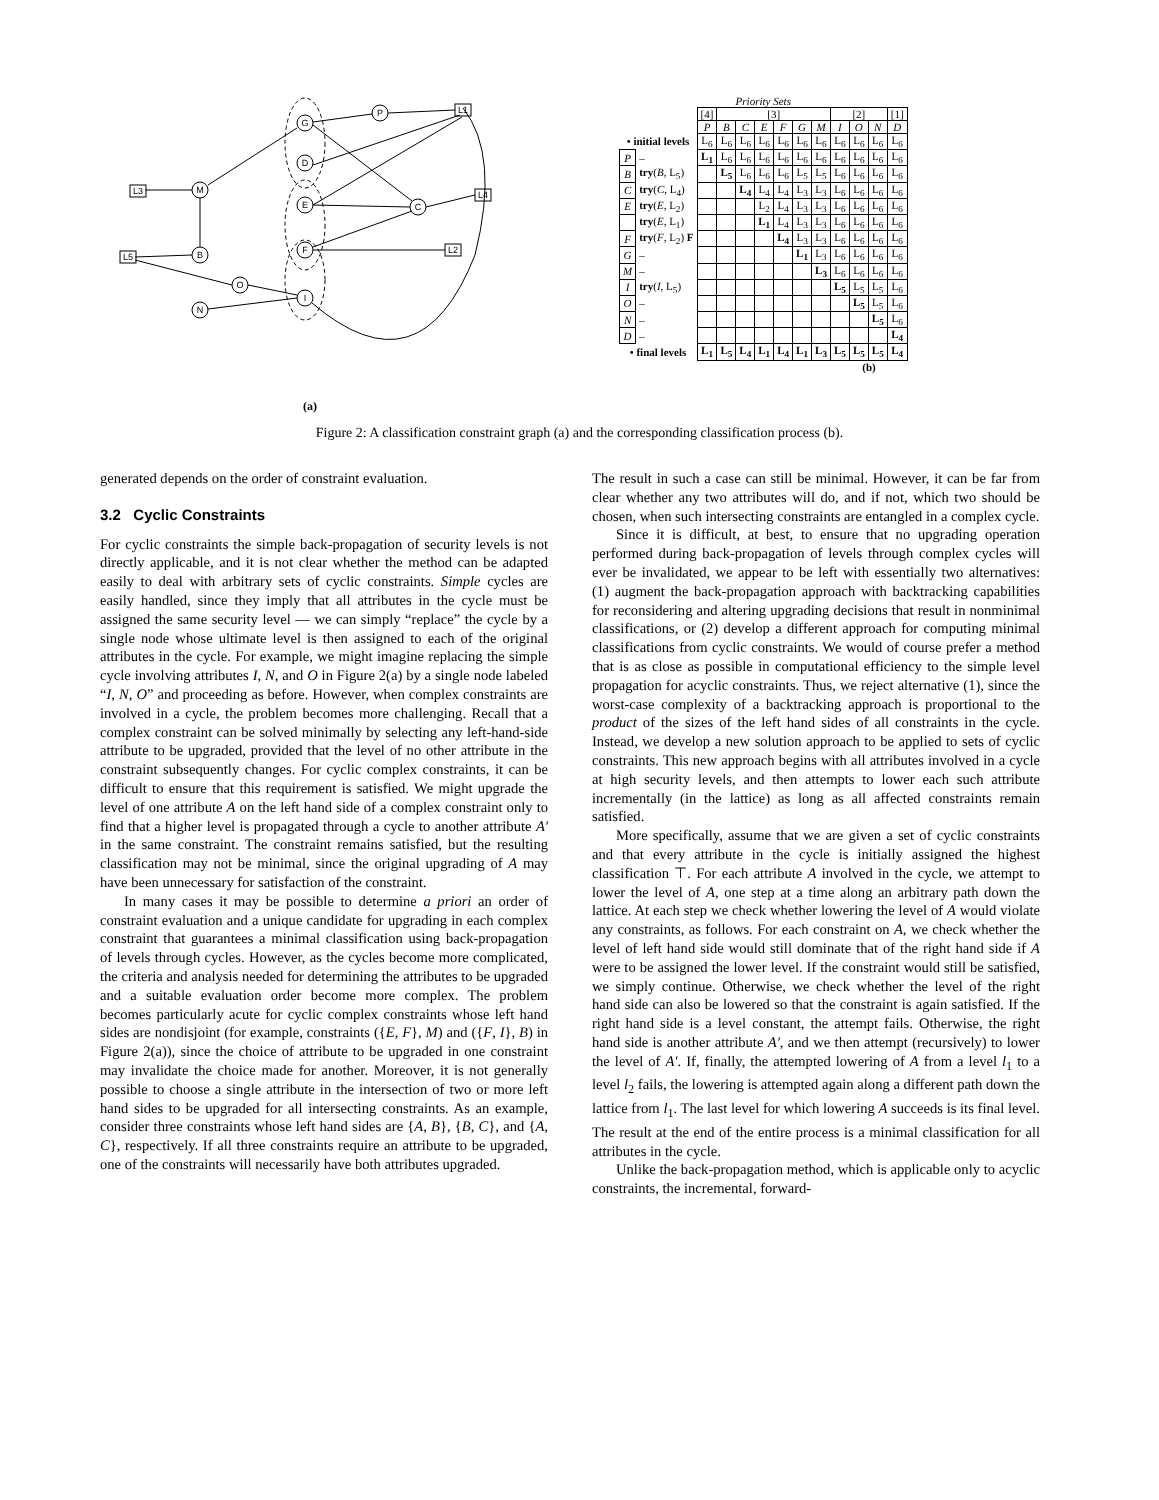G
P
D
M
E
C
F
B
O
I
N
L1
L3
L4
L5
L2
(a)
Priority Sets
| | | [4] | [3] | | | | | | [2] | | | [1] |
| | | P | B | C | E | F | G | M | I | O | N | D |
| • initial levels | | L<sub>6</sub> | L<sub>6</sub> | L<sub>6</sub> | L<sub>6</sub> | L<sub>6</sub> | L<sub>6</sub> | L<sub>6</sub> | L<sub>6</sub> | L<sub>6</sub> | L<sub>6</sub> | L<sub>6</sub> |
| P | – | L<sub>1</sub> | L<sub>6</sub> | L<sub>6</sub> | L<sub>6</sub> | L<sub>6</sub> | L<sub>6</sub> | L<sub>6</sub> | L<sub>6</sub> | L<sub>6</sub> | L<sub>6</sub> | L<sub>6</sub> |
| B | try ( B , L<sub>5</sub>) | | L<sub>5</sub> | L<sub>6</sub> | L<sub>6</sub> | L<sub>6</sub> | L<sub>5</sub> | L<sub>5</sub> | L<sub>6</sub> | L<sub>6</sub> | L<sub>6</sub> | L<sub>6</sub> |
| C | try ( C , L<sub>4</sub>) | | | L<sub>4</sub> | L<sub>4</sub> | L<sub>4</sub> | L<sub>3</sub> | L<sub>3</sub> | L<sub>6</sub> | L<sub>6</sub> | L<sub>6</sub> | L<sub>6</sub> |
| E | try ( E , L<sub>2</sub>) | | | | L<sub>2</sub> | L<sub>4</sub> | L<sub>3</sub> | L<sub>3</sub> | L<sub>6</sub> | L<sub>6</sub> | L<sub>6</sub> | L<sub>6</sub> |
| | try ( E , L<sub>1</sub>) | | | | L<sub>1</sub> | L<sub>4</sub> | L<sub>3</sub> | L<sub>3</sub> | L<sub>6</sub> | L<sub>6</sub> | L<sub>6</sub> | L<sub>6</sub> |
| F | try ( F , L<sub>2</sub>) F | | | | | L<sub>4</sub> | L<sub>3</sub> | L<sub>3</sub> | L<sub>6</sub> | L<sub>6</sub> | L<sub>6</sub> | L<sub>6</sub> |
| G | – | | | | | | L<sub>1</sub> | L<sub>3</sub> | L<sub>6</sub> | L<sub>6</sub> | L<sub>6</sub> | L<sub>6</sub> |
| M | – | | | | | | | L<sub>3</sub> | L<sub>6</sub> | L<sub>6</sub> | L<sub>6</sub> | L<sub>6</sub> |
| I | try ( I , L<sub>5</sub>) | | | | | | | | L<sub>5</sub> | L<sub>5</sub> | L<sub>5</sub> | L<sub>6</sub> |
| O | – | | | | | | | | | L<sub>5</sub> | L<sub>5</sub> | L<sub>6</sub> |
| N | – | | | | | | | | | | L<sub>5</sub> | L<sub>6</sub> |
| D | – | | | | | | | | | | | L<sub>4</sub> |
| • final levels | | L<sub>1</sub> | L<sub>5</sub> | L<sub>4</sub> | L<sub>1</sub> | L<sub>4</sub> | L<sub>1</sub> | L<sub>3</sub> | L<sub>5</sub> | L<sub>5</sub> | L<sub>5</sub> | L<sub>4</sub> |
(b)
Figure 2: A classification constraint graph (a) and the corresponding classification process (b).
generated depends on the order of constraint evaluation.
3.2 Cyclic Constraints
For cyclic constraints the simple back-propagation of security levels is not directly applicable, and it is not clear whether the method can be adapted easily to deal with arbitrary sets of cyclic constraints. Simple cycles are easily handled, since they imply that all attributes in the cycle must be assigned the same security level — we can simply “replace” the cycle by a single node whose ultimate level is then assigned to each of the original attributes in the cycle. For example, we might imagine replacing the simple cycle involving attributes I, N, and O in Figure 2(a) by a single node labeled “I, N, O” and proceeding as before. However, when complex constraints are involved in a cycle, the problem becomes more challenging. Recall that a complex constraint can be solved minimally by selecting any left-hand-side attribute to be upgraded, provided that the level of no other attribute in the constraint subsequently changes. For cyclic complex constraints, it can be difficult to ensure that this requirement is satisfied. We might upgrade the level of one attribute A on the left hand side of a complex constraint only to find that a higher level is propagated through a cycle to another attribute A′ in the same constraint. The constraint remains satisfied, but the resulting classification may not be minimal, since the original upgrading of A may have been unnecessary for satisfaction of the constraint.
In many cases it may be possible to determine a priori an order of constraint evaluation and a unique candidate for upgrading in each complex constraint that guarantees a minimal classification using back-propagation of levels through cycles. However, as the cycles become more complicated, the criteria and analysis needed for determining the attributes to be upgraded and a suitable evaluation order become more complex. The problem becomes particularly acute for cyclic complex constraints whose left hand sides are nondisjoint (for example, constraints ({E, F}, M) and ({F, I}, B) in Figure 2(a)), since the choice of attribute to be upgraded in one constraint may invalidate the choice made for another. Moreover, it is not generally possible to choose a single attribute in the intersection of two or more left hand sides to be upgraded for all intersecting constraints. As an example, consider three constraints whose left hand sides are {A, B}, {B, C}, and {A, C}, respectively. If all three constraints require an attribute to be upgraded, one of the constraints will necessarily have both attributes upgraded.
The result in such a case can still be minimal. However, it can be far from clear whether any two attributes will do, and if not, which two should be chosen, when such intersecting constraints are entangled in a complex cycle.
Since it is difficult, at best, to ensure that no upgrading operation performed during back-propagation of levels through complex cycles will ever be invalidated, we appear to be left with essentially two alternatives: (1) augment the back-propagation approach with backtracking capabilities for reconsidering and altering upgrading decisions that result in nonminimal classifications, or (2) develop a different approach for computing minimal classifications from cyclic constraints. We would of course prefer a method that is as close as possible in computational efficiency to the simple level propagation for acyclic constraints. Thus, we reject alternative (1), since the worst-case complexity of a backtracking approach is proportional to the product of the sizes of the left hand sides of all constraints in the cycle. Instead, we develop a new solution approach to be applied to sets of cyclic constraints. This new approach begins with all attributes involved in a cycle at high security levels, and then attempts to lower each such attribute incrementally (in the lattice) as long as all affected constraints remain satisfied.
More specifically, assume that we are given a set of cyclic constraints and that every attribute in the cycle is initially assigned the highest classification ⊤. For each attribute A involved in the cycle, we attempt to lower the level of A, one step at a time along an arbitrary path down the lattice. At each step we check whether lowering the level of A would violate any constraints, as follows. For each constraint on A, we check whether the level of left hand side would still dominate that of the right hand side if A were to be assigned the lower level. If the constraint would still be satisfied, we simply continue. Otherwise, we check whether the level of the right hand side can also be lowered so that the constraint is again satisfied. If the right hand side is a level constant, the attempt fails. Otherwise, the right hand side is another attribute A′, and we then attempt (recursively) to lower the level of A′. If, finally, the attempted lowering of A from a level l<sub>1</sub> to a level l<sub>2</sub> fails, the lowering is attempted again along a different path down the lattice from l<sub>1</sub>. The last level for which lowering A succeeds is its final level. The result at the end of the entire process is a minimal classification for all attributes in the cycle.
Unlike the back-propagation method, which is applicable only to acyclic constraints, the incremental, forward-